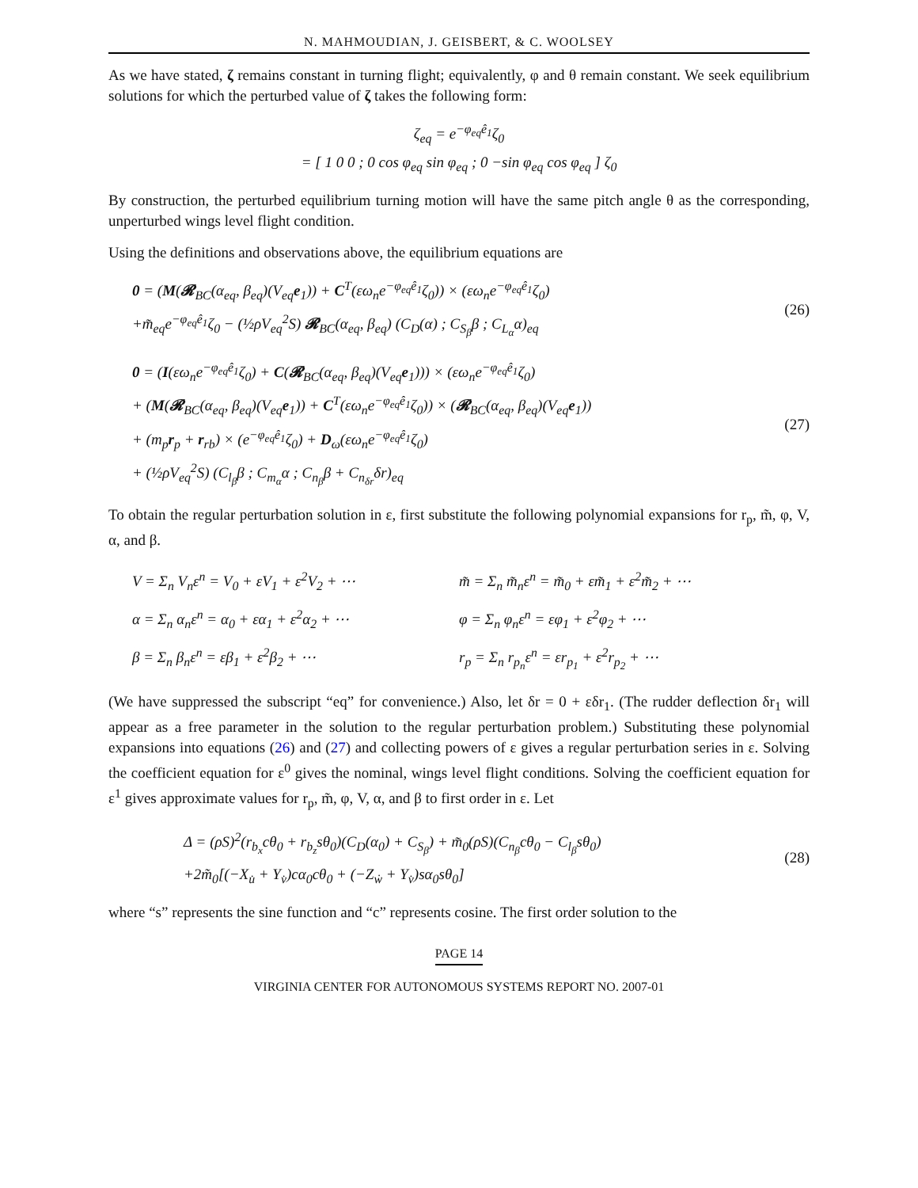N. MAHMOUDIAN, J. GEISBERT, & C. WOOLSEY
As we have stated, ζ remains constant in turning flight; equivalently, φ and θ remain constant. We seek equilibrium solutions for which the perturbed value of ζ takes the following form:
ζ<sub>eq</sub> = e<sup>−φ<sub>eq</sub>ê<sub>1</sub></sup>ζ<sub>0</sub>
= [ 1 0 0 ; 0 cos φ<sub>eq</sub> sin φ<sub>eq</sub> ; 0 −sin φ<sub>eq</sub> cos φ<sub>eq</sub> ] ζ<sub>0</sub>
By construction, the perturbed equilibrium turning motion will have the same pitch angle θ as the corresponding, unperturbed wings level flight condition.
Using the definitions and observations above, the equilibrium equations are
0 = (M(𝓡<sub>BC</sub>(α<sub>eq</sub>, β<sub>eq</sub>)(V<sub>eq</sub>e<sub>1</sub>)) + C<sup>T</sup>(εω<sub>n</sub>e<sup>−φ<sub>eq</sub>ê<sub>1</sub></sup>ζ<sub>0</sub>)) × (εω<sub>n</sub>e<sup>−φ<sub>eq</sub>ê<sub>1</sub></sup>ζ<sub>0</sub>)
+m̃<sub>eq</sub>e<sup>−φ<sub>eq</sub>ê<sub>1</sub></sup>ζ<sub>0</sub> − (½ρV<sub>eq</sub><sup>2</sup>S) 𝓡<sub>BC</sub>(α<sub>eq</sub>, β<sub>eq</sub>) (C<sub>D</sub>(α) ; C<sub>S<sub>β</sub></sub>β ; C<sub>L<sub>α</sub></sub>α)<sub>eq</sub>
(26)
0 = (I(εω<sub>n</sub>e<sup>−φ<sub>eq</sub>ê<sub>1</sub></sup>ζ<sub>0</sub>) + C(𝓡<sub>BC</sub>(α<sub>eq</sub>, β<sub>eq</sub>)(V<sub>eq</sub>e<sub>1</sub>))) × (εω<sub>n</sub>e<sup>−φ<sub>eq</sub>ê<sub>1</sub></sup>ζ<sub>0</sub>)
+ (M(𝓡<sub>BC</sub>(α<sub>eq</sub>, β<sub>eq</sub>)(V<sub>eq</sub>e<sub>1</sub>)) + C<sup>T</sup>(εω<sub>n</sub>e<sup>−φ<sub>eq</sub>ê<sub>1</sub></sup>ζ<sub>0</sub>)) × (𝓡<sub>BC</sub>(α<sub>eq</sub>, β<sub>eq</sub>)(V<sub>eq</sub>e<sub>1</sub>))
+ (m<sub>p</sub>r<sub>p</sub> + r<sub>rb</sub>) × (e<sup>−φ<sub>eq</sub>ê<sub>1</sub></sup>ζ<sub>0</sub>) + D<sub>ω</sub>(εω<sub>n</sub>e<sup>−φ<sub>eq</sub>ê<sub>1</sub></sup>ζ<sub>0</sub>)
+ (½ρV<sub>eq</sub><sup>2</sup>S) (C<sub>l<sub>β</sub></sub>β ; C<sub>m<sub>α</sub></sub>α ; C<sub>n<sub>β</sub></sub>β + C<sub>n<sub>δr</sub></sub>δr)<sub>eq</sub>
(27)
To obtain the regular perturbation solution in ε, first substitute the following polynomial expansions for r<sub>p</sub>, m̃, φ, V, α, and β.
V = Σ<sub>n</sub> V<sub>n</sub>ε<sup>n</sup> = V<sub>0</sub> + εV<sub>1</sub> + ε<sup>2</sup>V<sub>2</sub> + ⋯
m̃ = Σ<sub>n</sub> m̃<sub>n</sub>ε<sup>n</sup> = m̃<sub>0</sub> + εm̃<sub>1</sub> + ε<sup>2</sup>m̃<sub>2</sub> + ⋯
α = Σ<sub>n</sub> α<sub>n</sub>ε<sup>n</sup> = α<sub>0</sub> + εα<sub>1</sub> + ε<sup>2</sup>α<sub>2</sub> + ⋯
φ = Σ<sub>n</sub> φ<sub>n</sub>ε<sup>n</sup> = εφ<sub>1</sub> + ε<sup>2</sup>φ<sub>2</sub> + ⋯
β = Σ<sub>n</sub> β<sub>n</sub>ε<sup>n</sup> = εβ<sub>1</sub> + ε<sup>2</sup>β<sub>2</sub> + ⋯
r<sub>p</sub> = Σ<sub>n</sub> r<sub>p<sub>n</sub></sub>ε<sup>n</sup> = εr<sub>p<sub>1</sub></sub> + ε<sup>2</sup>r<sub>p<sub>2</sub></sub> + ⋯
(We have suppressed the subscript “eq” for convenience.) Also, let δr = 0 + εδr<sub>1</sub>. (The rudder deflection δr<sub>1</sub> will appear as a free parameter in the solution to the regular perturbation problem.) Substituting these polynomial expansions into equations (26) and (27) and collecting powers of ε gives a regular perturbation series in ε. Solving the coefficient equation for ε<sup>0</sup> gives the nominal, wings level flight conditions. Solving the coefficient equation for ε<sup>1</sup> gives approximate values for r<sub>p</sub>, m̃, φ, V, α, and β to first order in ε. Let
Δ = (ρS)<sup>2</sup>(r<sub>b<sub>x</sub></sub>cθ<sub>0</sub> + r<sub>b<sub>z</sub></sub>sθ<sub>0</sub>)(C<sub>D</sub>(α<sub>0</sub>) + C<sub>S<sub>β</sub></sub>) + m̃<sub>0</sub>(ρS)(C<sub>n<sub>β</sub></sub>cθ<sub>0</sub> − C<sub>l<sub>β</sub></sub>sθ<sub>0</sub>)
+2m̃<sub>0</sub>[(−X<sub>u̇</sub> + Y<sub>v̇</sub>)cα<sub>0</sub>cθ<sub>0</sub> + (−Z<sub>ẇ</sub> + Y<sub>v̇</sub>)sα<sub>0</sub>sθ<sub>0</sub>]
(28)
where “s” represents the sine function and “c” represents cosine. The first order solution to the
PAGE 14
VIRGINIA CENTER FOR AUTONOMOUS SYSTEMS REPORT NO. 2007-01